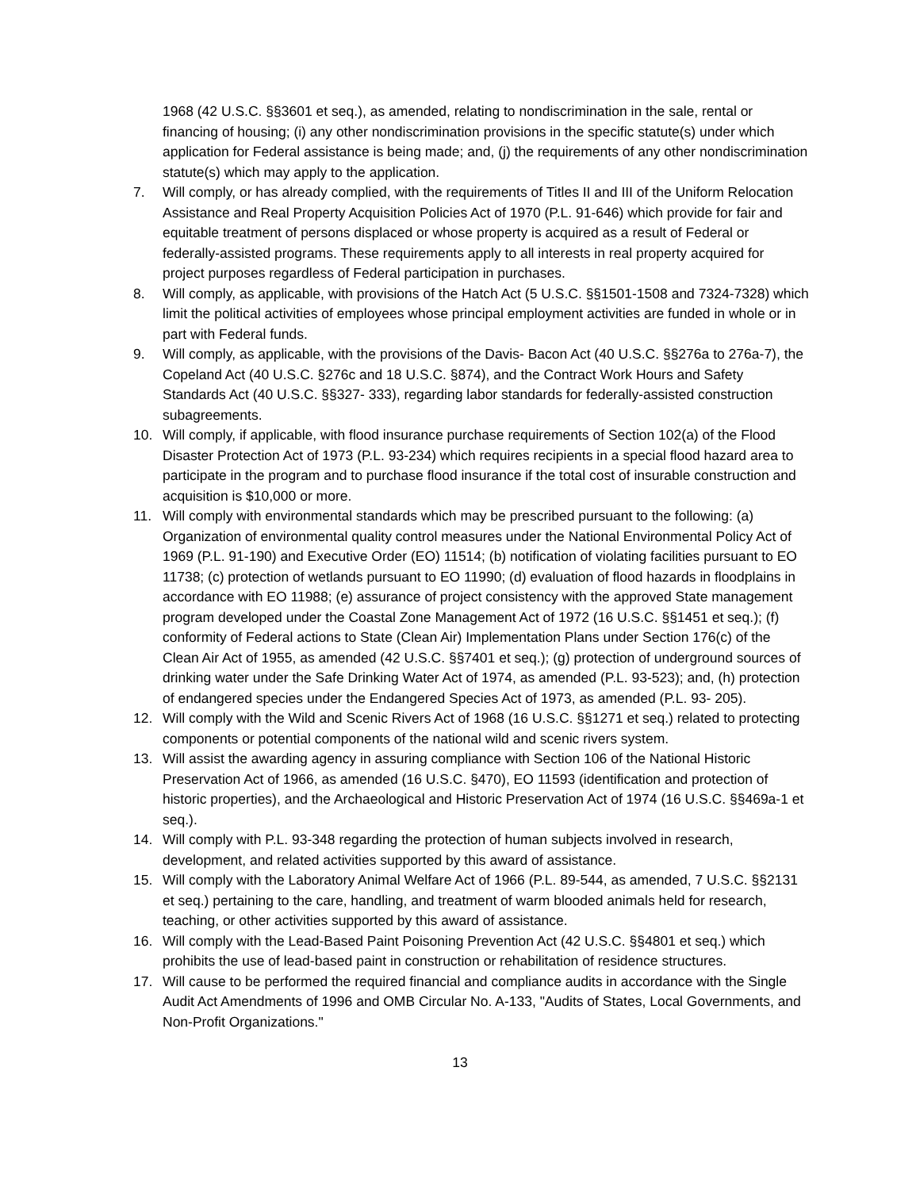1968 (42 U.S.C. §§3601 et seq.), as amended, relating to nondiscrimination in the sale, rental or financing of housing; (i) any other nondiscrimination provisions in the specific statute(s) under which application for Federal assistance is being made; and, (j) the requirements of any other nondiscrimination statute(s) which may apply to the application.
7. Will comply, or has already complied, with the requirements of Titles II and III of the Uniform Relocation Assistance and Real Property Acquisition Policies Act of 1970 (P.L. 91-646) which provide for fair and equitable treatment of persons displaced or whose property is acquired as a result of Federal or federally-assisted programs. These requirements apply to all interests in real property acquired for project purposes regardless of Federal participation in purchases.
8. Will comply, as applicable, with provisions of the Hatch Act (5 U.S.C. §§1501-1508 and 7324-7328) which limit the political activities of employees whose principal employment activities are funded in whole or in part with Federal funds.
9. Will comply, as applicable, with the provisions of the Davis- Bacon Act (40 U.S.C. §§276a to 276a-7), the Copeland Act (40 U.S.C. §276c and 18 U.S.C. §874), and the Contract Work Hours and Safety Standards Act (40 U.S.C. §§327- 333), regarding labor standards for federally-assisted construction subagreements.
10. Will comply, if applicable, with flood insurance purchase requirements of Section 102(a) of the Flood Disaster Protection Act of 1973 (P.L. 93-234) which requires recipients in a special flood hazard area to participate in the program and to purchase flood insurance if the total cost of insurable construction and acquisition is $10,000 or more.
11. Will comply with environmental standards which may be prescribed pursuant to the following: (a) Organization of environmental quality control measures under the National Environmental Policy Act of 1969 (P.L. 91-190) and Executive Order (EO) 11514; (b) notification of violating facilities pursuant to EO 11738; (c) protection of wetlands pursuant to EO 11990; (d) evaluation of flood hazards in floodplains in accordance with EO 11988; (e) assurance of project consistency with the approved State management program developed under the Coastal Zone Management Act of 1972 (16 U.S.C. §§1451 et seq.); (f) conformity of Federal actions to State (Clean Air) Implementation Plans under Section 176(c) of the Clean Air Act of 1955, as amended (42 U.S.C. §§7401 et seq.); (g) protection of underground sources of drinking water under the Safe Drinking Water Act of 1974, as amended (P.L. 93-523); and, (h) protection of endangered species under the Endangered Species Act of 1973, as amended (P.L. 93- 205).
12. Will comply with the Wild and Scenic Rivers Act of 1968 (16 U.S.C. §§1271 et seq.) related to protecting components or potential components of the national wild and scenic rivers system.
13. Will assist the awarding agency in assuring compliance with Section 106 of the National Historic Preservation Act of 1966, as amended (16 U.S.C. §470), EO 11593 (identification and protection of historic properties), and the Archaeological and Historic Preservation Act of 1974 (16 U.S.C. §§469a-1 et seq.).
14. Will comply with P.L. 93-348 regarding the protection of human subjects involved in research, development, and related activities supported by this award of assistance.
15. Will comply with the Laboratory Animal Welfare Act of 1966 (P.L. 89-544, as amended, 7 U.S.C. §§2131 et seq.) pertaining to the care, handling, and treatment of warm blooded animals held for research, teaching, or other activities supported by this award of assistance.
16. Will comply with the Lead-Based Paint Poisoning Prevention Act (42 U.S.C. §§4801 et seq.) which prohibits the use of lead-based paint in construction or rehabilitation of residence structures.
17. Will cause to be performed the required financial and compliance audits in accordance with the Single Audit Act Amendments of 1996 and OMB Circular No. A-133, "Audits of States, Local Governments, and Non-Profit Organizations."
13